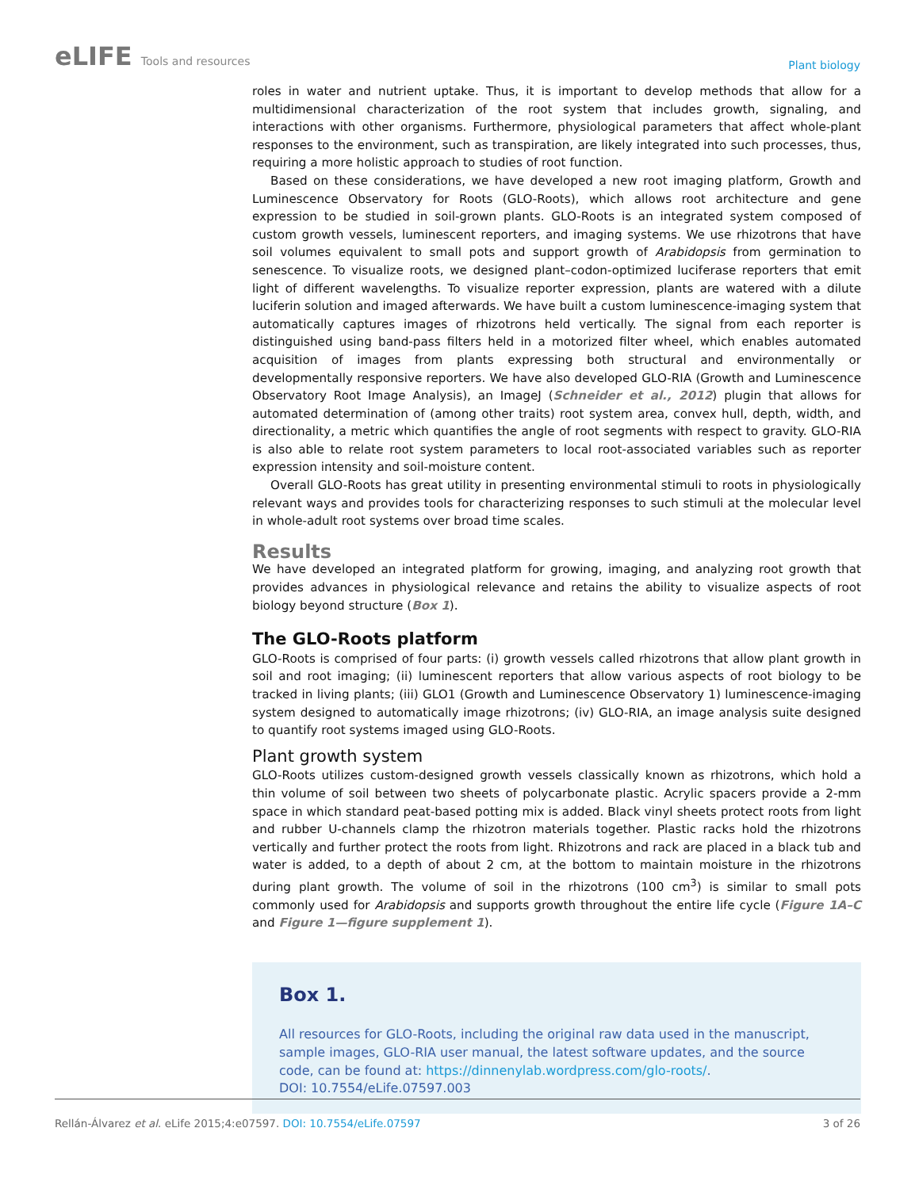eLIFE Tools and resources
Plant biology
roles in water and nutrient uptake. Thus, it is important to develop methods that allow for a multidimensional characterization of the root system that includes growth, signaling, and interactions with other organisms. Furthermore, physiological parameters that affect whole-plant responses to the environment, such as transpiration, are likely integrated into such processes, thus, requiring a more holistic approach to studies of root function.
Based on these considerations, we have developed a new root imaging platform, Growth and Luminescence Observatory for Roots (GLO-Roots), which allows root architecture and gene expression to be studied in soil-grown plants. GLO-Roots is an integrated system composed of custom growth vessels, luminescent reporters, and imaging systems. We use rhizotrons that have soil volumes equivalent to small pots and support growth of Arabidopsis from germination to senescence. To visualize roots, we designed plant–codon-optimized luciferase reporters that emit light of different wavelengths. To visualize reporter expression, plants are watered with a dilute luciferin solution and imaged afterwards. We have built a custom luminescence-imaging system that automatically captures images of rhizotrons held vertically. The signal from each reporter is distinguished using band-pass filters held in a motorized filter wheel, which enables automated acquisition of images from plants expressing both structural and environmentally or developmentally responsive reporters. We have also developed GLO-RIA (Growth and Luminescence Observatory Root Image Analysis), an ImageJ (Schneider et al., 2012) plugin that allows for automated determination of (among other traits) root system area, convex hull, depth, width, and directionality, a metric which quantifies the angle of root segments with respect to gravity. GLO-RIA is also able to relate root system parameters to local root-associated variables such as reporter expression intensity and soil-moisture content.
Overall GLO-Roots has great utility in presenting environmental stimuli to roots in physiologically relevant ways and provides tools for characterizing responses to such stimuli at the molecular level in whole-adult root systems over broad time scales.
Results
We have developed an integrated platform for growing, imaging, and analyzing root growth that provides advances in physiological relevance and retains the ability to visualize aspects of root biology beyond structure (Box 1).
The GLO-Roots platform
GLO-Roots is comprised of four parts: (i) growth vessels called rhizotrons that allow plant growth in soil and root imaging; (ii) luminescent reporters that allow various aspects of root biology to be tracked in living plants; (iii) GLO1 (Growth and Luminescence Observatory 1) luminescence-imaging system designed to automatically image rhizotrons; (iv) GLO-RIA, an image analysis suite designed to quantify root systems imaged using GLO-Roots.
Plant growth system
GLO-Roots utilizes custom-designed growth vessels classically known as rhizotrons, which hold a thin volume of soil between two sheets of polycarbonate plastic. Acrylic spacers provide a 2-mm space in which standard peat-based potting mix is added. Black vinyl sheets protect roots from light and rubber U-channels clamp the rhizotron materials together. Plastic racks hold the rhizotrons vertically and further protect the roots from light. Rhizotrons and rack are placed in a black tub and water is added, to a depth of about 2 cm, at the bottom to maintain moisture in the rhizotrons during plant growth. The volume of soil in the rhizotrons (100 cm<sup>3</sup>) is similar to small pots commonly used for Arabidopsis and supports growth throughout the entire life cycle (Figure 1A–C and Figure 1—figure supplement 1).
Box 1.
All resources for GLO-Roots, including the original raw data used in the manuscript, sample images, GLO-RIA user manual, the latest software updates, and the source code, can be found at: https://dinnenylab.wordpress.com/glo-roots/.
DOI: 10.7554/eLife.07597.003
Rellán-Álvarez et al. eLife 2015;4:e07597. DOI: 10.7554/eLife.07597
3 of 26